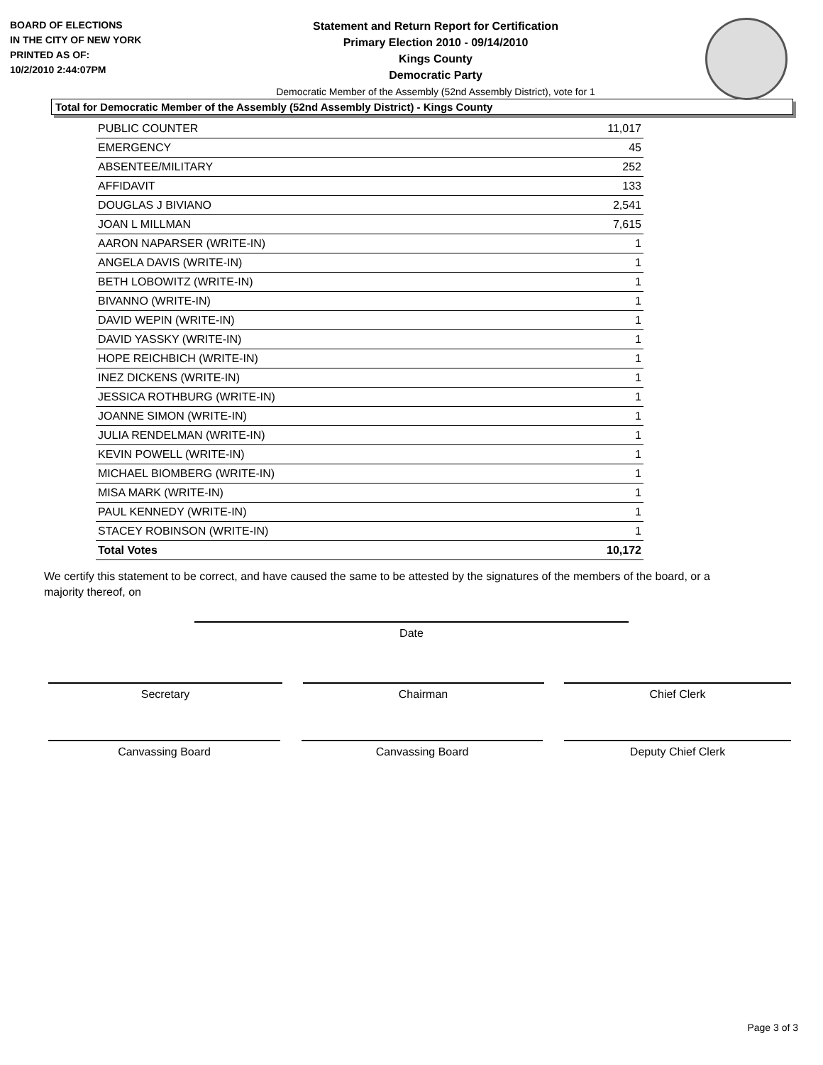BOARD OF ELECTIONS
IN THE CITY OF NEW YORK
PRINTED AS OF:
10/2/2010 2:44:07PM
Statement and Return Report for Certification
Primary Election 2010 - 09/14/2010
Kings County
Democratic Party
Democratic Member of the Assembly (52nd Assembly District), vote for 1
Total for Democratic Member of the Assembly (52nd Assembly District) - Kings County
| PUBLIC COUNTER | 11,017 |
| EMERGENCY | 45 |
| ABSENTEE/MILITARY | 252 |
| AFFIDAVIT | 133 |
| DOUGLAS J BIVIANO | 2,541 |
| JOAN L MILLMAN | 7,615 |
| AARON NAPARSER (WRITE-IN) | 1 |
| ANGELA DAVIS (WRITE-IN) | 1 |
| BETH LOBOWITZ (WRITE-IN) | 1 |
| BIVANNO (WRITE-IN) | 1 |
| DAVID WEPIN (WRITE-IN) | 1 |
| DAVID YASSKY (WRITE-IN) | 1 |
| HOPE REICHBICH (WRITE-IN) | 1 |
| INEZ DICKENS (WRITE-IN) | 1 |
| JESSICA ROTHBURG (WRITE-IN) | 1 |
| JOANNE SIMON (WRITE-IN) | 1 |
| JULIA RENDELMAN (WRITE-IN) | 1 |
| KEVIN POWELL (WRITE-IN) | 1 |
| MICHAEL BIOMBERG (WRITE-IN) | 1 |
| MISA MARK (WRITE-IN) | 1 |
| PAUL KENNEDY (WRITE-IN) | 1 |
| STACEY ROBINSON (WRITE-IN) | 1 |
| Total Votes | 10,172 |
We certify this statement to be correct, and have caused the same to be attested by the signatures of the members of the board, or a majority thereof, on
Date
Secretary Chairman Chief Clerk
Canvassing Board Canvassing Board Deputy Chief Clerk
Page 3 of 3